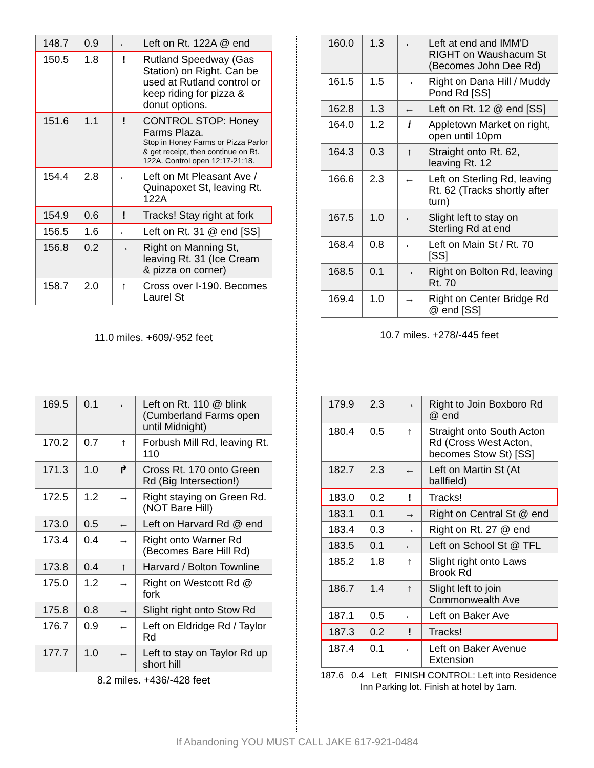| 148.7 | 0.9 | ← | Left on Rt. 122A @ end |
| 150.5 | 1.8 | ! | Rutland Speedway (Gas Station) on Right. Can be used at Rutland control or keep riding for pizza & donut options. |
| 151.6 | 1.1 | ! | CONTROL STOP: Honey Farms Plaza. Stop in Honey Farms or Pizza Parlor & get receipt, then continue on Rt. 122A. Control open 12:17-21:18. |
| 154.4 | 2.8 | ← | Left on Mt Pleasant Ave / Quinapoxet St, leaving Rt. 122A |
| 154.9 | 0.6 | ! | Tracks! Stay right at fork |
| 156.5 | 1.6 | ← | Left on Rt. 31 @ end [SS] |
| 156.8 | 0.2 | → | Right on Manning St, leaving Rt. 31 (Ice Cream & pizza on corner) |
| 158.7 | 2.0 | ↑ | Cross over I-190. Becomes Laurel St |
11.0 miles. +609/-952 feet
| 160.0 | 1.3 | ← | Left at end and IMM'D RIGHT on Waushacum St (Becomes John Dee Rd) |
| 161.5 | 1.5 | → | Right on Dana Hill / Muddy Pond Rd [SS] |
| 162.8 | 1.3 | ← | Left on Rt. 12 @ end [SS] |
| 164.0 | 1.2 | i | Appletown Market on right, open until 10pm |
| 164.3 | 0.3 | ↑ | Straight onto Rt. 62, leaving Rt. 12 |
| 166.6 | 2.3 | ← | Left on Sterling Rd, leaving Rt. 62 (Tracks shortly after turn) |
| 167.5 | 1.0 | ← | Slight left to stay on Sterling Rd at end |
| 168.4 | 0.8 | ← | Left on Main St / Rt. 70 [SS] |
| 168.5 | 0.1 | → | Right on Bolton Rd, leaving Rt. 70 |
| 169.4 | 1.0 | → | Right on Center Bridge Rd @ end [SS] |
10.7 miles. +278/-445 feet
| 169.5 | 0.1 | ← | Left on Rt. 110 @ blink (Cumberland Farms open until Midnight) |
| 170.2 | 0.7 | ↑ | Forbush Mill Rd, leaving Rt. 110 |
| 171.3 | 1.0 | ↱ | Cross Rt. 170 onto Green Rd (Big Intersection!) |
| 172.5 | 1.2 | → | Right staying on Green Rd. (NOT Bare Hill) |
| 173.0 | 0.5 | ← | Left on Harvard Rd @ end |
| 173.4 | 0.4 | → | Right onto Warner Rd (Becomes Bare Hill Rd) |
| 173.8 | 0.4 | ↑ | Harvard / Bolton Townline |
| 175.0 | 1.2 | → | Right on Westcott Rd @ fork |
| 175.8 | 0.8 | → | Slight right onto Stow Rd |
| 176.7 | 0.9 | ← | Left on Eldridge Rd / Taylor Rd |
| 177.7 | 1.0 | ← | Left to stay on Taylor Rd up short hill |
8.2 miles. +436/-428 feet
| 179.9 | 2.3 | → | Right to Join Boxboro Rd @ end |
| 180.4 | 0.5 | ↑ | Straight onto South Acton Rd (Cross West Acton, becomes Stow St) [SS] |
| 182.7 | 2.3 | ← | Left on Martin St (At ballfield) |
| 183.0 | 0.2 | ! | Tracks! |
| 183.1 | 0.1 | → | Right on Central St @ end |
| 183.4 | 0.3 | → | Right on Rt. 27 @ end |
| 183.5 | 0.1 | ← | Left on School St @ TFL |
| 185.2 | 1.8 | ↑ | Slight right onto Laws Brook Rd |
| 186.7 | 1.4 | ↑ | Slight left to join Commonwealth Ave |
| 187.1 | 0.5 | ← | Left on Baker Ave |
| 187.3 | 0.2 | ! | Tracks! |
| 187.4 | 0.1 | ← | Left on Baker Avenue Extension |
187.6 0.4 Left FINISH CONTROL: Left into Residence Inn Parking lot. Finish at hotel by 1am.
If Abandoning YOU MUST CALL JAKE 617-921-0484